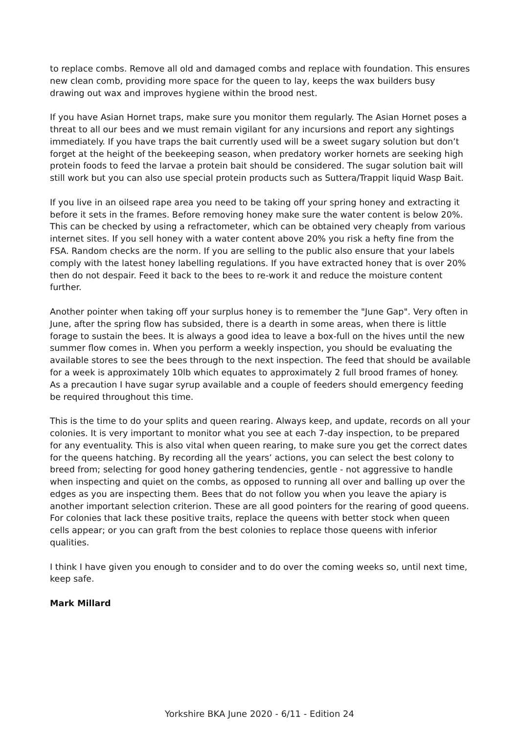to replace combs. Remove all old and damaged combs and replace with foundation. This ensures new clean comb, providing more space for the queen to lay, keeps the wax builders busy drawing out wax and improves hygiene within the brood nest.
If you have Asian Hornet traps, make sure you monitor them regularly. The Asian Hornet poses a threat to all our bees and we must remain vigilant for any incursions and report any sightings immediately. If you have traps the bait currently used will be a sweet sugary solution but don’t forget at the height of the beekeeping season, when predatory worker hornets are seeking high protein foods to feed the larvae a protein bait should be considered. The sugar solution bait will still work but you can also use special protein products such as Suttera/Trappit liquid Wasp Bait.
If you live in an oilseed rape area you need to be taking off your spring honey and extracting it before it sets in the frames. Before removing honey make sure the water content is below 20%. This can be checked by using a refractometer, which can be obtained very cheaply from various internet sites. If you sell honey with a water content above 20% you risk a hefty fine from the FSA. Random checks are the norm. If you are selling to the public also ensure that your labels comply with the latest honey labelling regulations. If you have extracted honey that is over 20% then do not despair. Feed it back to the bees to re-work it and reduce the moisture content further.
Another pointer when taking off your surplus honey is to remember the "June Gap". Very often in June, after the spring flow has subsided, there is a dearth in some areas, when there is little forage to sustain the bees. It is always a good idea to leave a box-full on the hives until the new summer flow comes in. When you perform a weekly inspection, you should be evaluating the available stores to see the bees through to the next inspection. The feed that should be available for a week is approximately 10lb which equates to approximately 2 full brood frames of honey. As a precaution I have sugar syrup available and a couple of feeders should emergency feeding be required throughout this time.
This is the time to do your splits and queen rearing. Always keep, and update, records on all your colonies. It is very important to monitor what you see at each 7-day inspection, to be prepared for any eventuality. This is also vital when queen rearing, to make sure you get the correct dates for the queens hatching. By recording all the years’ actions, you can select the best colony to breed from; selecting for good honey gathering tendencies, gentle - not aggressive to handle when inspecting and quiet on the combs, as opposed to running all over and balling up over the edges as you are inspecting them. Bees that do not follow you when you leave the apiary is another important selection criterion. These are all good pointers for the rearing of good queens. For colonies that lack these positive traits, replace the queens with better stock when queen cells appear; or you can graft from the best colonies to replace those queens with inferior qualities.
I think I have given you enough to consider and to do over the coming weeks so, until next time, keep safe.
Mark Millard
Yorkshire BKA June 2020 - 6/11 - Edition 24